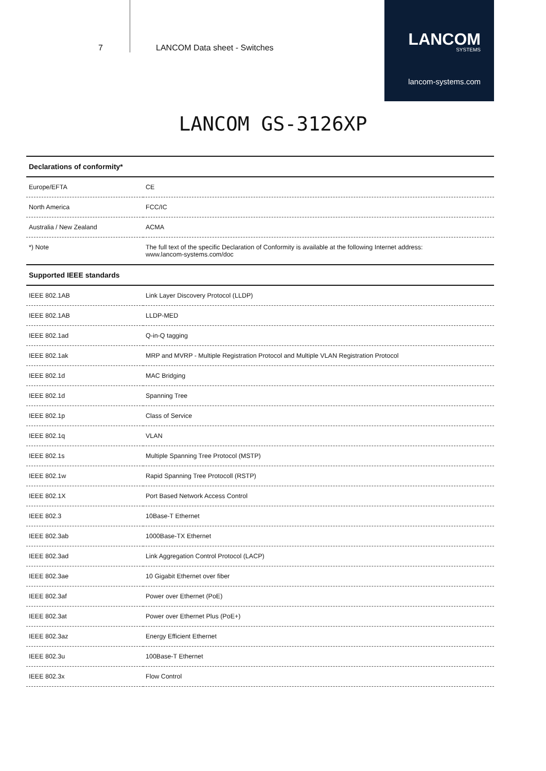7 LANCOM Data sheet - Switches
LANCOM
SYSTEMS
lancom-systems.com
LANCOM GS-3126XP
| Declarations of conformity* | |
| --- | --- |
| Europe/EFTA | CE |
| North America | FCC/IC |
| Australia / New Zealand | ACMA |
| *) Note | The full text of the specific Declaration of Conformity is available at the following Internet address: www.lancom-systems.com/doc |
| Supported IEEE standards | |
| IEEE 802.1AB | Link Layer Discovery Protocol (LLDP) |
| IEEE 802.1AB | LLDP-MED |
| IEEE 802.1ad | Q-in-Q tagging |
| IEEE 802.1ak | MRP and MVRP - Multiple Registration Protocol and Multiple VLAN Registration Protocol |
| IEEE 802.1d | MAC Bridging |
| IEEE 802.1d | Spanning Tree |
| IEEE 802.1p | Class of Service |
| IEEE 802.1q | VLAN |
| IEEE 802.1s | Multiple Spanning Tree Protocol (MSTP) |
| IEEE 802.1w | Rapid Spanning Tree Protocoll (RSTP) |
| IEEE 802.1X | Port Based Network Access Control |
| IEEE 802.3 | 10Base-T Ethernet |
| IEEE 802.3ab | 1000Base-TX Ethernet |
| IEEE 802.3ad | Link Aggregation Control Protocol (LACP) |
| IEEE 802.3ae | 10 Gigabit Ethernet over fiber |
| IEEE 802.3af | Power over Ethernet (PoE) |
| IEEE 802.3at | Power over Ethernet Plus (PoE+) |
| IEEE 802.3az | Energy Efficient Ethernet |
| IEEE 802.3u | 100Base-T Ethernet |
| IEEE 802.3x | Flow Control |